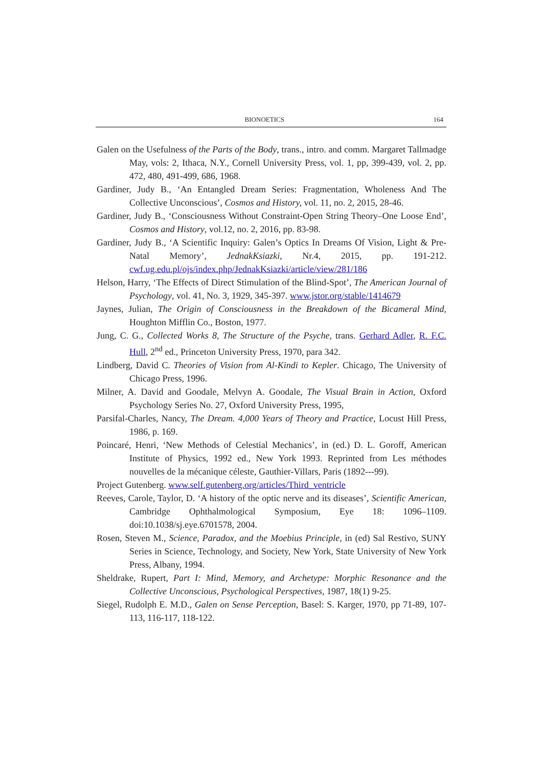BIONOETICS 164
Galen on the Usefulness of the Parts of the Body, trans., intro. and comm. Margaret Tallmadge May, vols: 2, Ithaca, N.Y., Cornell University Press, vol. 1, pp, 399-439, vol. 2, pp. 472, 480, 491-499, 686, 1968.
Gardiner, Judy B., ‘An Entangled Dream Series: Fragmentation, Wholeness And The Collective Unconscious’, Cosmos and History, vol. 11, no. 2, 2015, 28-46.
Gardiner, Judy B., ‘Consciousness Without Constraint-Open String Theory–One Loose End’, Cosmos and History, vol.12, no. 2, 2016, pp. 83-98.
Gardiner, Judy B., ‘A Scientific Inquiry: Galen’s Optics In Dreams Of Vision, Light & Pre-Natal Memory’, JednakKsiazki, Nr.4, 2015, pp. 191-212. cwf.ug.edu.pl/ojs/index.php/JednakKsiazki/article/view/281/186
Helson, Harry, ‘The Effects of Direct Stimulation of the Blind-Spot’, The American Journal of Psychology, vol. 41, No. 3, 1929, 345-397. www.jstor.org/stable/1414679
Jaynes, Julian, The Origin of Consciousness in the Breakdown of the Bicameral Mind, Houghton Mifflin Co., Boston, 1977.
Jung, C. G., Collected Works 8, The Structure of the Psyche, trans. Gerhard Adler, R. F.C. Hull, 2<sup>nd</sup> ed., Princeton University Press, 1970, para 342.
Lindberg, David C. Theories of Vision from Al-Kindi to Kepler. Chicago, The University of Chicago Press, 1996.
Milner, A. David and Goodale, Melvyn A. Goodale, The Visual Brain in Action, Oxford Psychology Series No. 27, Oxford University Press, 1995,
Parsifal-Charles, Nancy, The Dream. 4,000 Years of Theory and Practice, Locust Hill Press, 1986, p. 169.
Poincaré, Henri, ‘New Methods of Celestial Mechanics’, in (ed.) D. L. Goroff, American Institute of Physics, 1992 ed., New York 1993. Reprinted from Les méthodes nouvelles de la mécanique céleste, Gauthier-Villars, Paris (1892---99).
Project Gutenberg. www.self.gutenberg.org/articles/Third_ventricle
Reeves, Carole, Taylor, D. ‘A history of the optic nerve and its diseases’, Scientific American, Cambridge Ophthalmological Symposium, Eye 18: 1096–1109. doi:10.1038/sj.eye.6701578, 2004.
Rosen, Steven M., Science, Paradox, and the Moebius Principle, in (ed) Sal Restivo, SUNY Series in Science, Technology, and Society, New York, State University of New York Press, Albany, 1994.
Sheldrake, Rupert, Part I: Mind, Memory, and Archetype: Morphic Resonance and the Collective Unconscious, Psychological Perspectives, 1987, 18(1) 9-25.
Siegel, Rudolph E. M.D., Galen on Sense Perception, Basel: S. Karger, 1970, pp 71-89, 107-113, 116-117, 118-122.